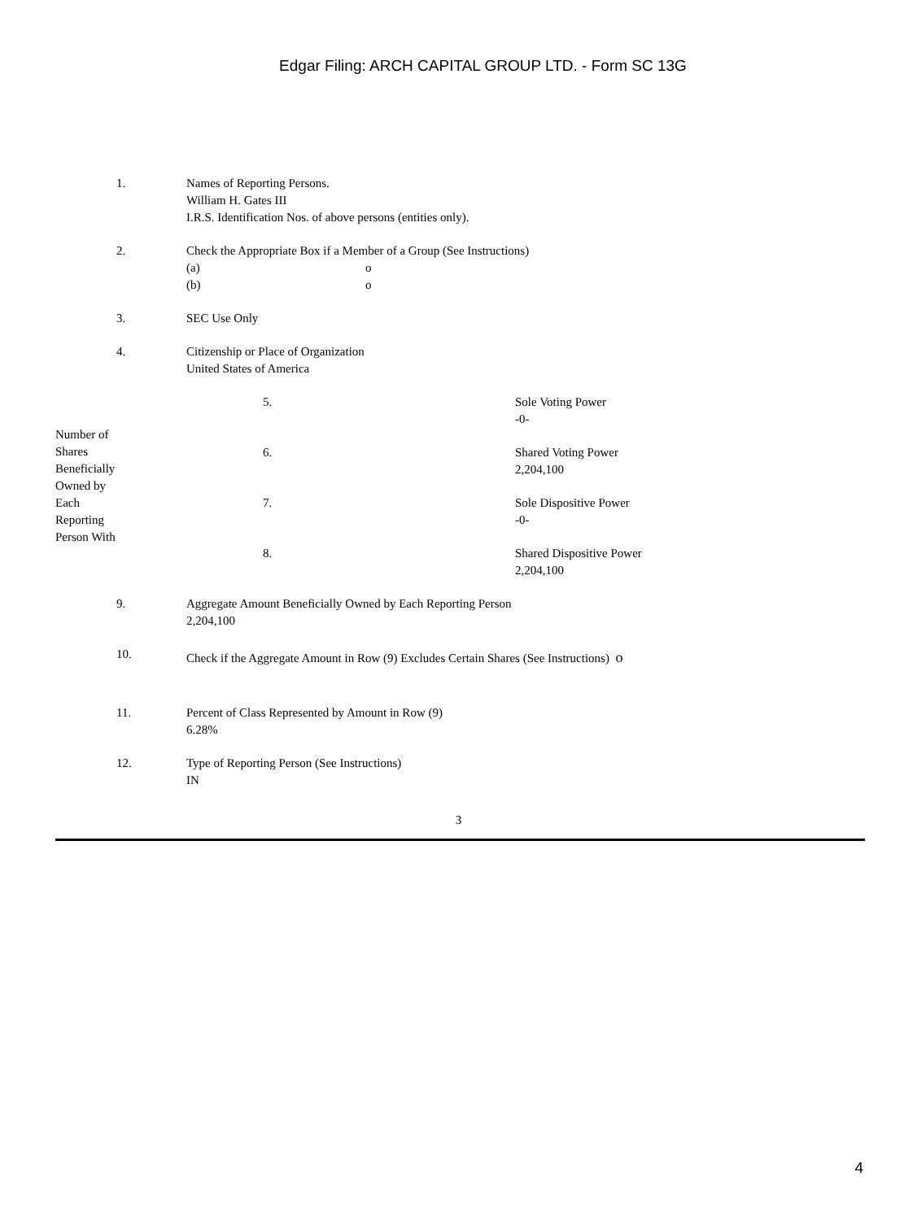Edgar Filing: ARCH CAPITAL GROUP LTD. - Form SC 13G
1. Names of Reporting Persons.
William H. Gates III
I.R.S. Identification Nos. of above persons (entities only).
2. Check the Appropriate Box if a Member of a Group (See Instructions)
(a) o
(b) o
3. SEC Use Only
4. Citizenship or Place of Organization
United States of America
Number of
Shares
Beneficially
Owned by
Each
Reporting
Person With
5. Sole Voting Power
-0-
6. Shared Voting Power
2,204,100
7. Sole Dispositive Power
-0-
8. Shared Dispositive Power
2,204,100
9. Aggregate Amount Beneficially Owned by Each Reporting Person
2,204,100
10.
Check if the Aggregate Amount in Row (9) Excludes Certain Shares (See Instructions) o
11. Percent of Class Represented by Amount in Row (9)
6.28%
12. Type of Reporting Person (See Instructions)
IN
3
4